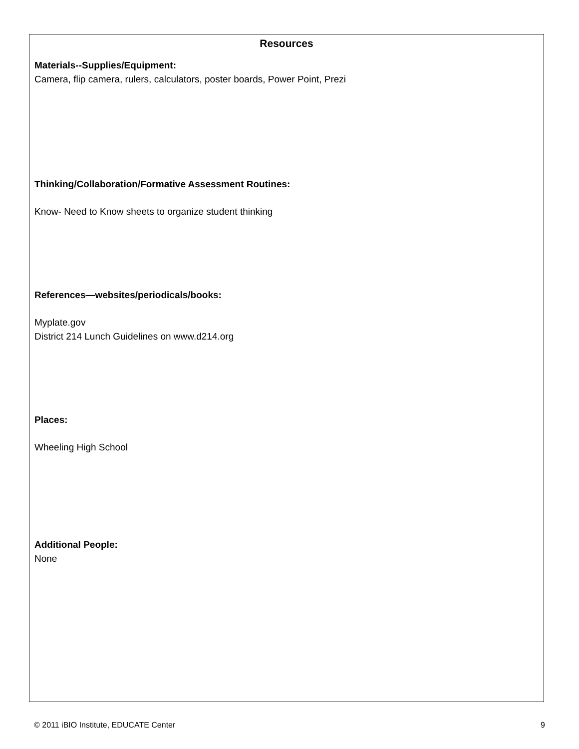Resources
Materials--Supplies/Equipment:
Camera, flip camera, rulers, calculators, poster boards, Power Point, Prezi
Thinking/Collaboration/Formative Assessment Routines:
Know- Need to Know sheets to organize student thinking
References—websites/periodicals/books:
Myplate.gov
District 214 Lunch Guidelines on www.d214.org
Places:
Wheeling High School
Additional People:
None
© 2011 iBIO Institute, EDUCATE Center 9